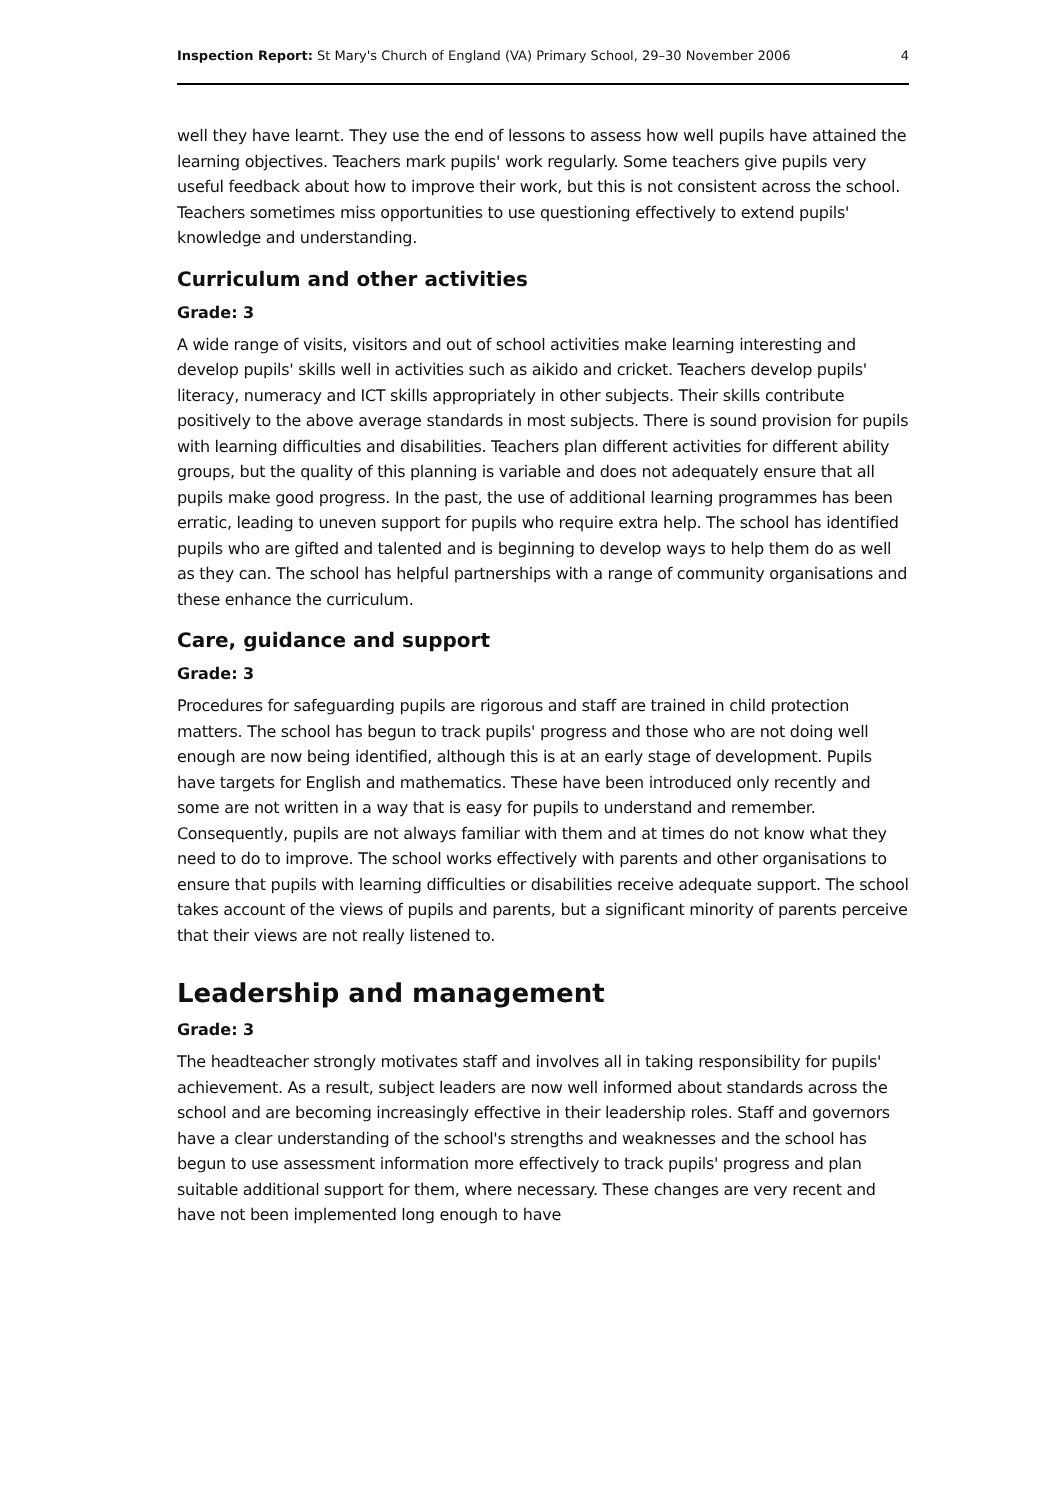Inspection Report: St Mary's Church of England (VA) Primary School, 29–30 November 2006 4
well they have learnt. They use the end of lessons to assess how well pupils have attained the learning objectives. Teachers mark pupils' work regularly. Some teachers give pupils very useful feedback about how to improve their work, but this is not consistent across the school. Teachers sometimes miss opportunities to use questioning effectively to extend pupils' knowledge and understanding.
Curriculum and other activities
Grade: 3
A wide range of visits, visitors and out of school activities make learning interesting and develop pupils' skills well in activities such as aikido and cricket. Teachers develop pupils' literacy, numeracy and ICT skills appropriately in other subjects. Their skills contribute positively to the above average standards in most subjects. There is sound provision for pupils with learning difficulties and disabilities. Teachers plan different activities for different ability groups, but the quality of this planning is variable and does not adequately ensure that all pupils make good progress. In the past, the use of additional learning programmes has been erratic, leading to uneven support for pupils who require extra help. The school has identified pupils who are gifted and talented and is beginning to develop ways to help them do as well as they can. The school has helpful partnerships with a range of community organisations and these enhance the curriculum.
Care, guidance and support
Grade: 3
Procedures for safeguarding pupils are rigorous and staff are trained in child protection matters. The school has begun to track pupils' progress and those who are not doing well enough are now being identified, although this is at an early stage of development. Pupils have targets for English and mathematics. These have been introduced only recently and some are not written in a way that is easy for pupils to understand and remember. Consequently, pupils are not always familiar with them and at times do not know what they need to do to improve. The school works effectively with parents and other organisations to ensure that pupils with learning difficulties or disabilities receive adequate support. The school takes account of the views of pupils and parents, but a significant minority of parents perceive that their views are not really listened to.
Leadership and management
Grade: 3
The headteacher strongly motivates staff and involves all in taking responsibility for pupils' achievement. As a result, subject leaders are now well informed about standards across the school and are becoming increasingly effective in their leadership roles. Staff and governors have a clear understanding of the school's strengths and weaknesses and the school has begun to use assessment information more effectively to track pupils' progress and plan suitable additional support for them, where necessary. These changes are very recent and have not been implemented long enough to have